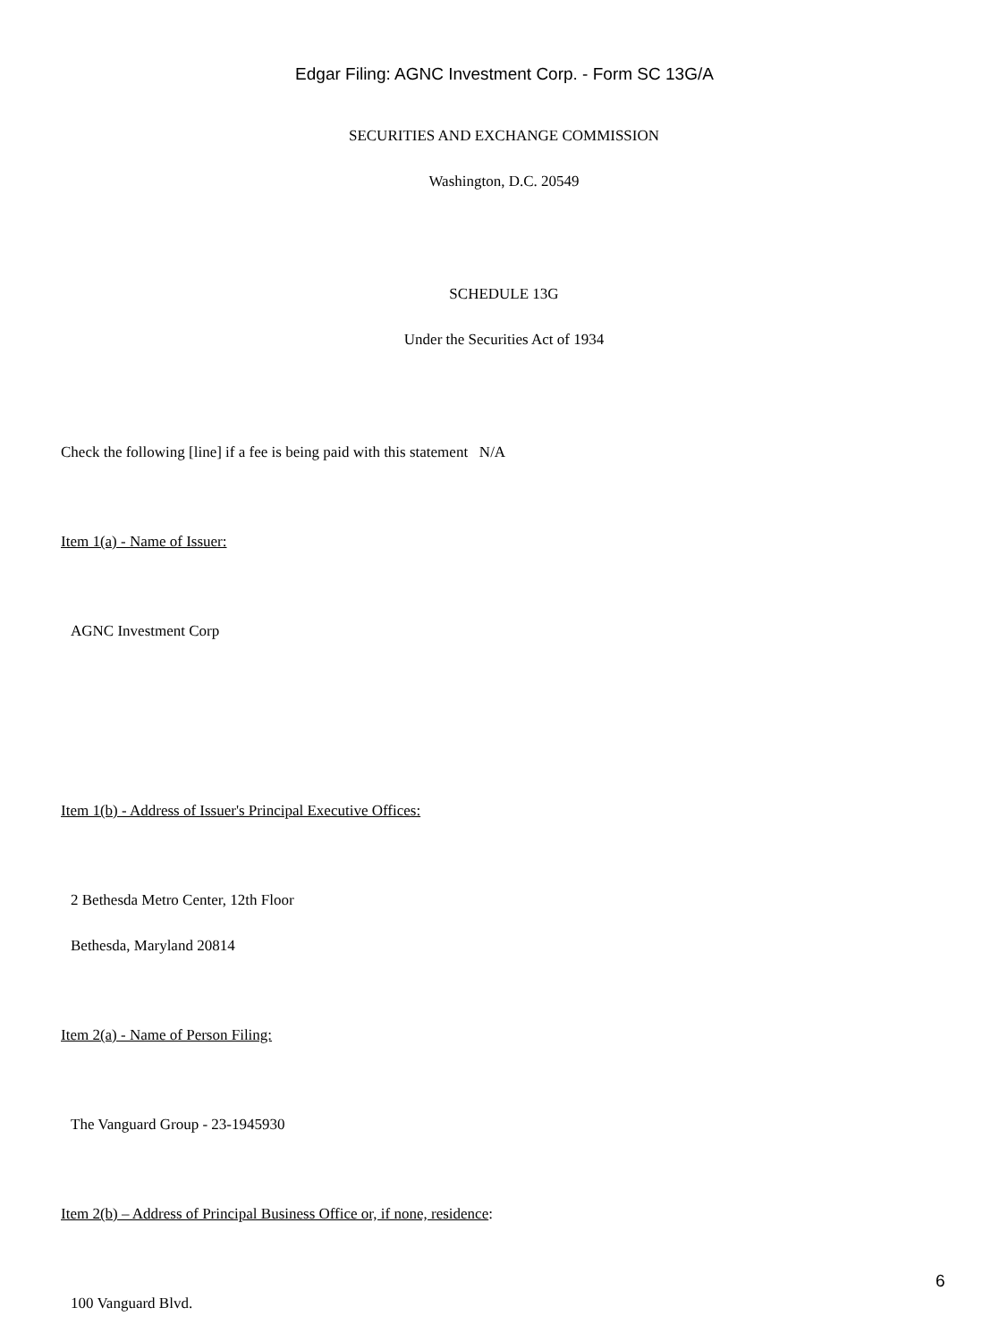Edgar Filing: AGNC Investment Corp. - Form SC 13G/A
SECURITIES AND EXCHANGE COMMISSION
Washington, D.C. 20549
SCHEDULE 13G
Under the Securities Act of 1934
Check the following [line] if a fee is being paid with this statement N/A
Item 1(a) - Name of Issuer:
AGNC Investment Corp
Item 1(b) - Address of Issuer's Principal Executive Offices:
2 Bethesda Metro Center, 12th Floor
Bethesda, Maryland 20814
Item 2(a) - Name of Person Filing:
The Vanguard Group - 23-1945930
Item 2(b) – Address of Principal Business Office or, if none, residence:
100 Vanguard Blvd.
6